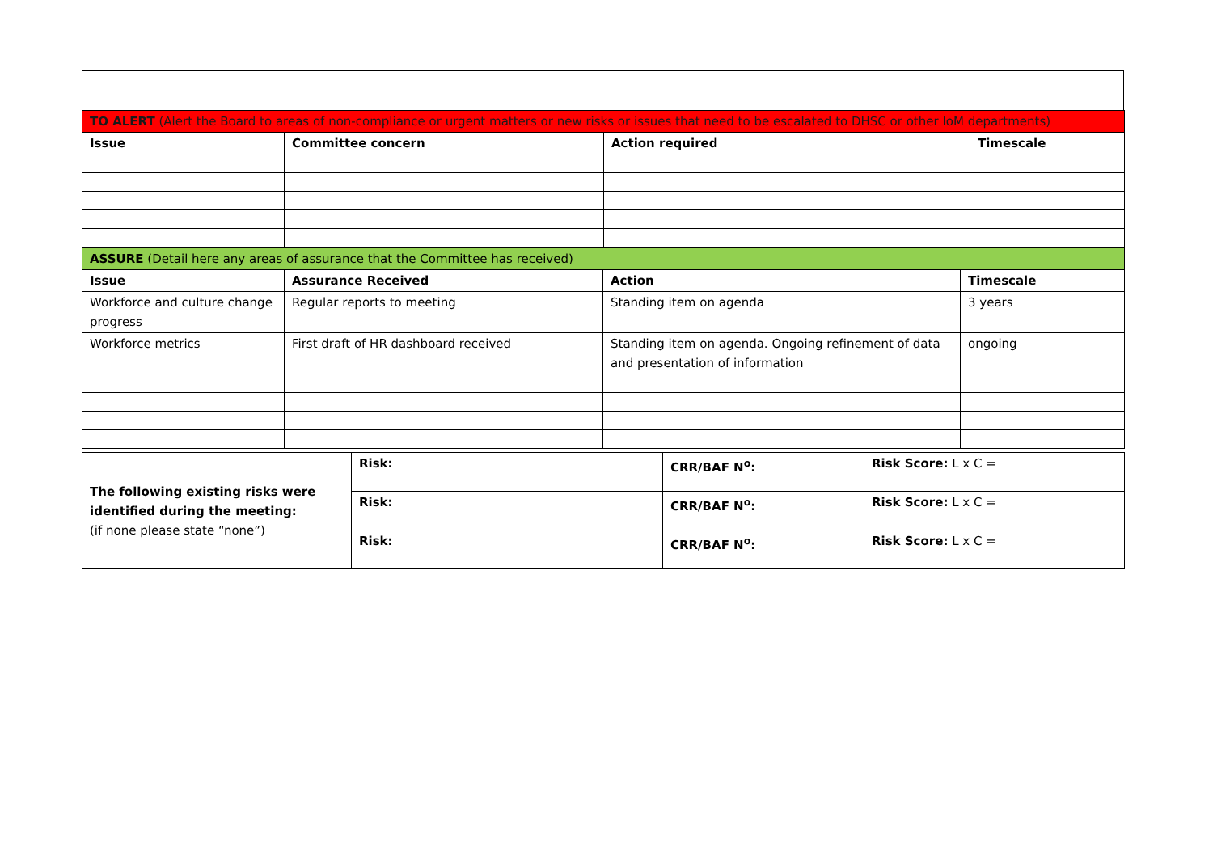| TO ALERT (Alert the Board to areas of non-compliance or urgent matters or new risks or issues that need to be escalated to DHSC or other IoM departments) | | | |
| Issue | Committee concern | Action required | Timescale |
| ASSURE (Detail here any areas of assurance that the Committee has received) | | | |
| Issue | Assurance Received | Action | Timescale |
| Workforce and culture change progress | Regular reports to meeting | Standing item on agenda | 3 years |
| Workforce metrics | First draft of HR dashboard received | Standing item on agenda. Ongoing refinement of data and presentation of information | ongoing |
| The following existing risks were identified during the meeting: (if none please state “none”) | Risk: | CRR/BAF N<sup>o</sup>: | Risk Score: L x C = |
| | Risk: | CRR/BAF N<sup>o</sup>: | Risk Score: L x C = |
| | Risk: | CRR/BAF N<sup>o</sup>: | Risk Score: L x C = |